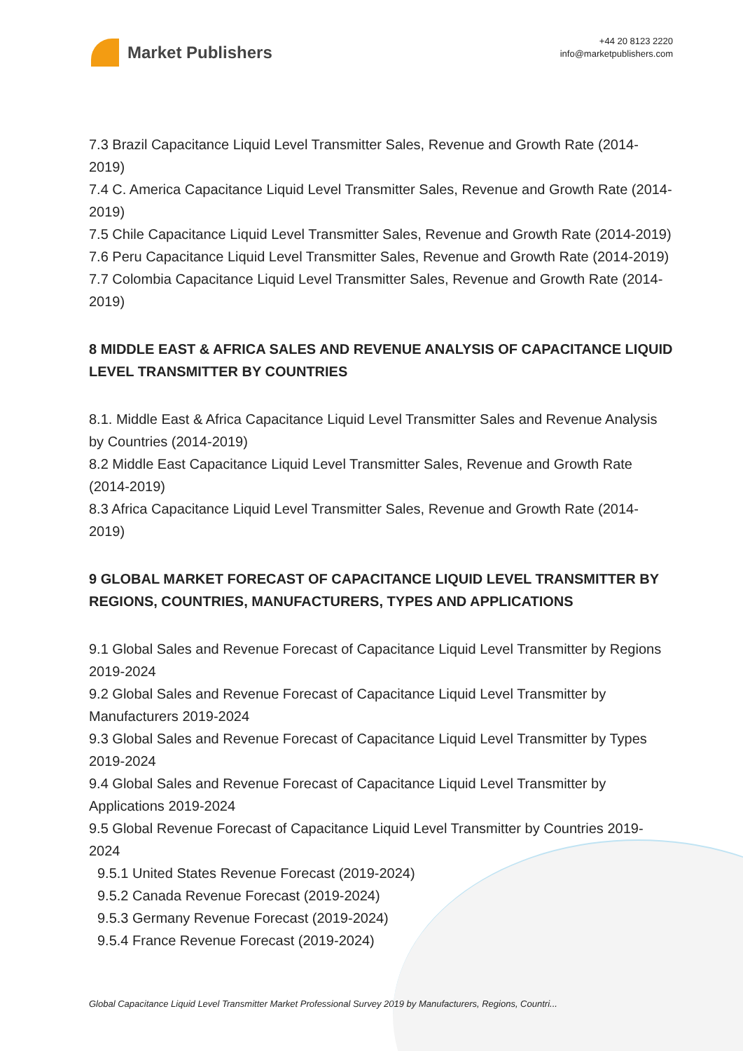Market Publishers
+44 20 8123 2220
info@marketpublishers.com
7.3 Brazil Capacitance Liquid Level Transmitter Sales, Revenue and Growth Rate (2014-2019)
7.4 C. America Capacitance Liquid Level Transmitter Sales, Revenue and Growth Rate (2014-2019)
7.5 Chile Capacitance Liquid Level Transmitter Sales, Revenue and Growth Rate (2014-2019)
7.6 Peru Capacitance Liquid Level Transmitter Sales, Revenue and Growth Rate (2014-2019)
7.7 Colombia Capacitance Liquid Level Transmitter Sales, Revenue and Growth Rate (2014-2019)
8 MIDDLE EAST & AFRICA SALES AND REVENUE ANALYSIS OF CAPACITANCE LIQUID LEVEL TRANSMITTER BY COUNTRIES
8.1. Middle East & Africa Capacitance Liquid Level Transmitter Sales and Revenue Analysis by Countries (2014-2019)
8.2 Middle East Capacitance Liquid Level Transmitter Sales, Revenue and Growth Rate (2014-2019)
8.3 Africa Capacitance Liquid Level Transmitter Sales, Revenue and Growth Rate (2014-2019)
9 GLOBAL MARKET FORECAST OF CAPACITANCE LIQUID LEVEL TRANSMITTER BY REGIONS, COUNTRIES, MANUFACTURERS, TYPES AND APPLICATIONS
9.1 Global Sales and Revenue Forecast of Capacitance Liquid Level Transmitter by Regions 2019-2024
9.2 Global Sales and Revenue Forecast of Capacitance Liquid Level Transmitter by Manufacturers 2019-2024
9.3 Global Sales and Revenue Forecast of Capacitance Liquid Level Transmitter by Types 2019-2024
9.4 Global Sales and Revenue Forecast of Capacitance Liquid Level Transmitter by Applications 2019-2024
9.5 Global Revenue Forecast of Capacitance Liquid Level Transmitter by Countries 2019-2024
9.5.1 United States Revenue Forecast (2019-2024)
9.5.2 Canada Revenue Forecast (2019-2024)
9.5.3 Germany Revenue Forecast (2019-2024)
9.5.4 France Revenue Forecast (2019-2024)
Global Capacitance Liquid Level Transmitter Market Professional Survey 2019 by Manufacturers, Regions, Countri...